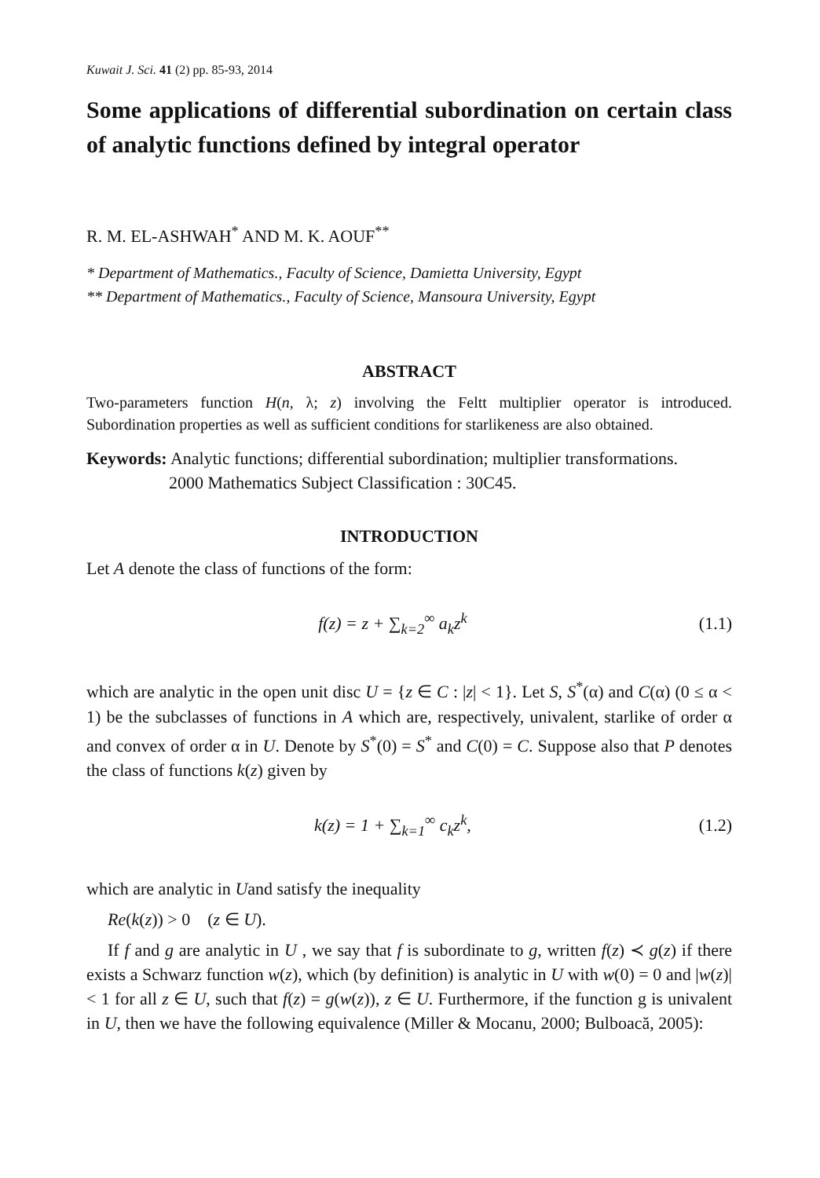Kuwait J. Sci. 41 (2) pp. 85-93, 2014
Some applications of differential subordination on certain class of analytic functions defined by integral operator
R. M. EL-ASHWAH<sup>*</sup> AND M. K. AOUF<sup>**</sup>
* Department of Mathematics., Faculty of Science, Damietta University, Egypt
** Department of Mathematics., Faculty of Science, Mansoura University, Egypt
ABSTRACT
Two-parameters function H(n, λ; z) involving the Feltt multiplier operator is introduced. Subordination properties as well as sufficient conditions for starlikeness are also obtained.
Keywords: Analytic functions; differential subordination; multiplier transformations.
2000 Mathematics Subject Classification : 30C45.
INTRODUCTION
Let A denote the class of functions of the form:
f(z) = z + ∑<sub>k=2</sub><sup>∞</sup> a<sub>k</sub>z<sup>k</sup> (1.1)
which are analytic in the open unit disc U = {z ∈ C : |z| < 1}. Let S, S<sup>*</sup>(α) and C(α) (0 ≤ α < 1) be the subclasses of functions in A which are, respectively, univalent, starlike of order α and convex of order α in U. Denote by S<sup>*</sup>(0) = S<sup>*</sup> and C(0) = C. Suppose also that P denotes the class of functions k(z) given by
k(z) = 1 + ∑<sub>k=1</sub><sup>∞</sup> c<sub>k</sub>z<sup>k</sup>, (1.2)
which are analytic in Uand satisfy the inequality
Re(k(z)) > 0 (z ∈ U).
If f and g are analytic in U , we say that f is subordinate to g, written f(z) ≺ g(z) if there exists a Schwarz function w(z), which (by definition) is analytic in U with w(0) = 0 and |w(z)| < 1 for all z ∈ U, such that f(z) = g(w(z)), z ∈ U. Furthermore, if the function g is univalent in U, then we have the following equivalence (Miller & Mocanu, 2000; Bulboacă, 2005):